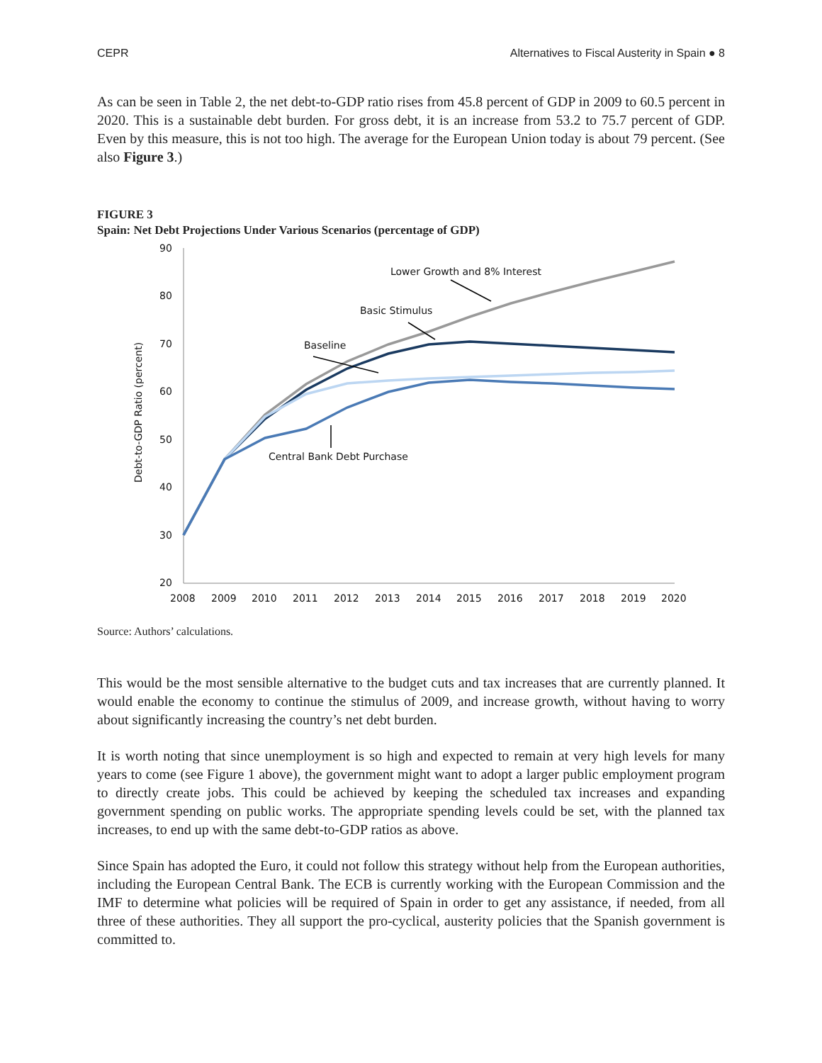CEPR Alternatives to Fiscal Austerity in Spain ● 8
As can be seen in Table 2, the net debt-to-GDP ratio rises from 45.8 percent of GDP in 2009 to 60.5 percent in 2020. This is a sustainable debt burden. For gross debt, it is an increase from 53.2 to 75.7 percent of GDP. Even by this measure, this is not too high. The average for the European Union today is about 79 percent. (See also Figure 3.)
FIGURE 3
Spain: Net Debt Projections Under Various Scenarios (percentage of GDP)
90
80
70
60
50
40
30
20
2008
2009
2010
2011
2012
2013
2014
2015
2016
2017
2018
2019
2020
Debt-to-GDP Ratio (percent)
Lower Growth and 8% Interest
Basic Stimulus
Baseline
Central Bank Debt Purchase
Source: Authors’ calculations.
This would be the most sensible alternative to the budget cuts and tax increases that are currently planned. It would enable the economy to continue the stimulus of 2009, and increase growth, without having to worry about significantly increasing the country’s net debt burden.
It is worth noting that since unemployment is so high and expected to remain at very high levels for many years to come (see Figure 1 above), the government might want to adopt a larger public employment program to directly create jobs. This could be achieved by keeping the scheduled tax increases and expanding government spending on public works. The appropriate spending levels could be set, with the planned tax increases, to end up with the same debt-to-GDP ratios as above.
Since Spain has adopted the Euro, it could not follow this strategy without help from the European authorities, including the European Central Bank. The ECB is currently working with the European Commission and the IMF to determine what policies will be required of Spain in order to get any assistance, if needed, from all three of these authorities. They all support the pro-cyclical, austerity policies that the Spanish government is committed to.